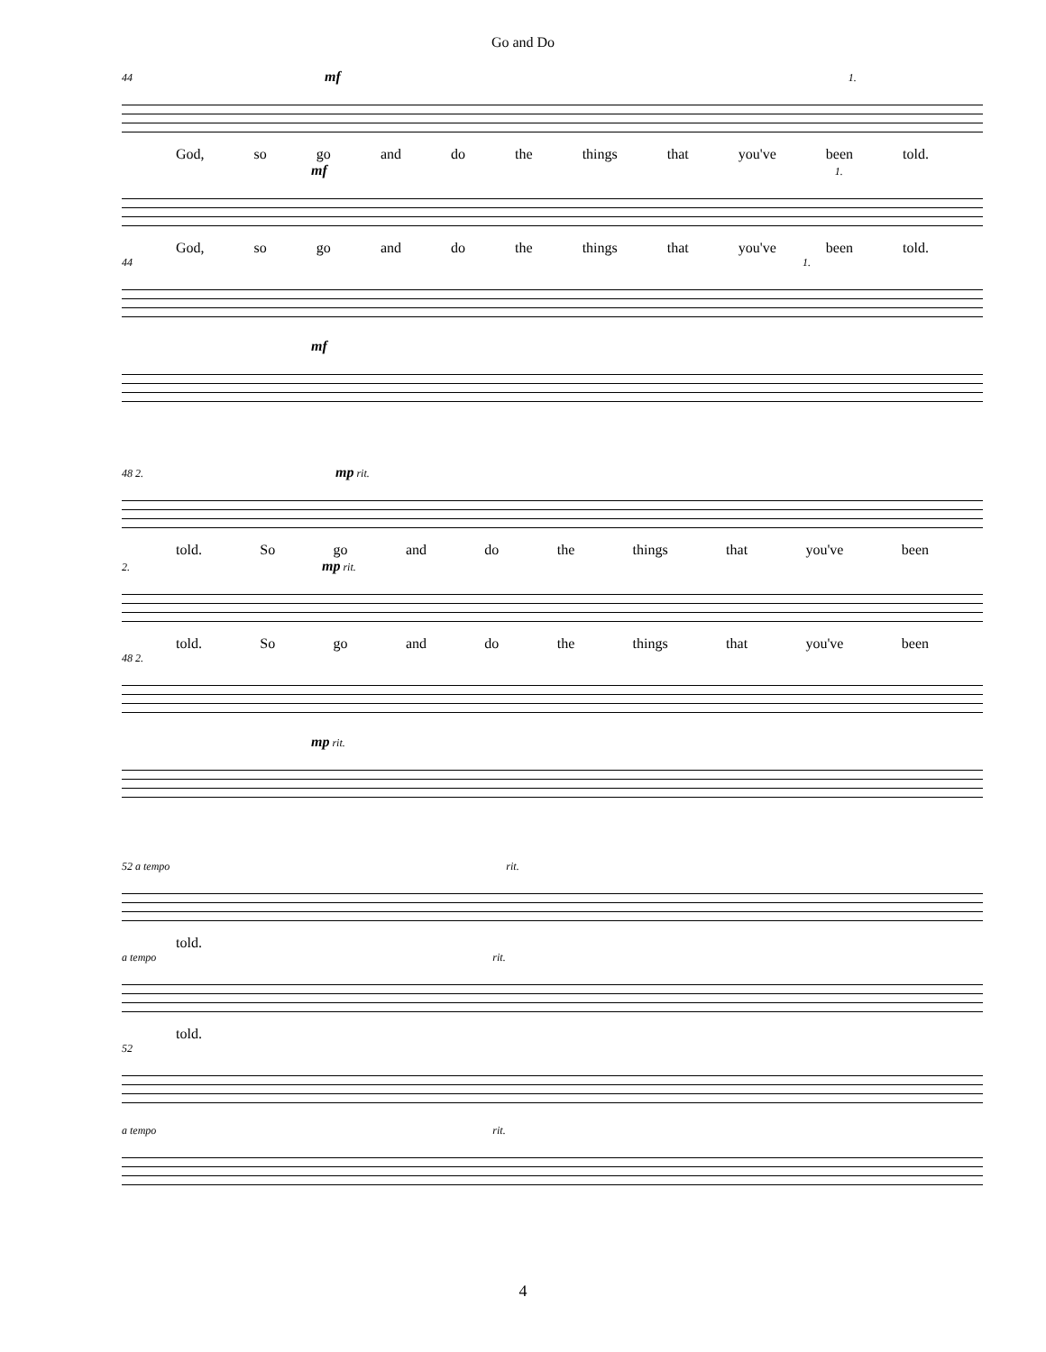Go and Do
44 mf 1.
God, so go and do the things that you've been told.
mf 1.
God, so go and do the things that you've been told.
44 1.
mf
48 2. mp rit.
told. So go and do the things that you've been
2. mp rit.
told. So go and do the things that you've been
48 2.
mp rit.
52 a tempo rit.
told.
a tempo rit.
told.
52
a tempo rit.
4